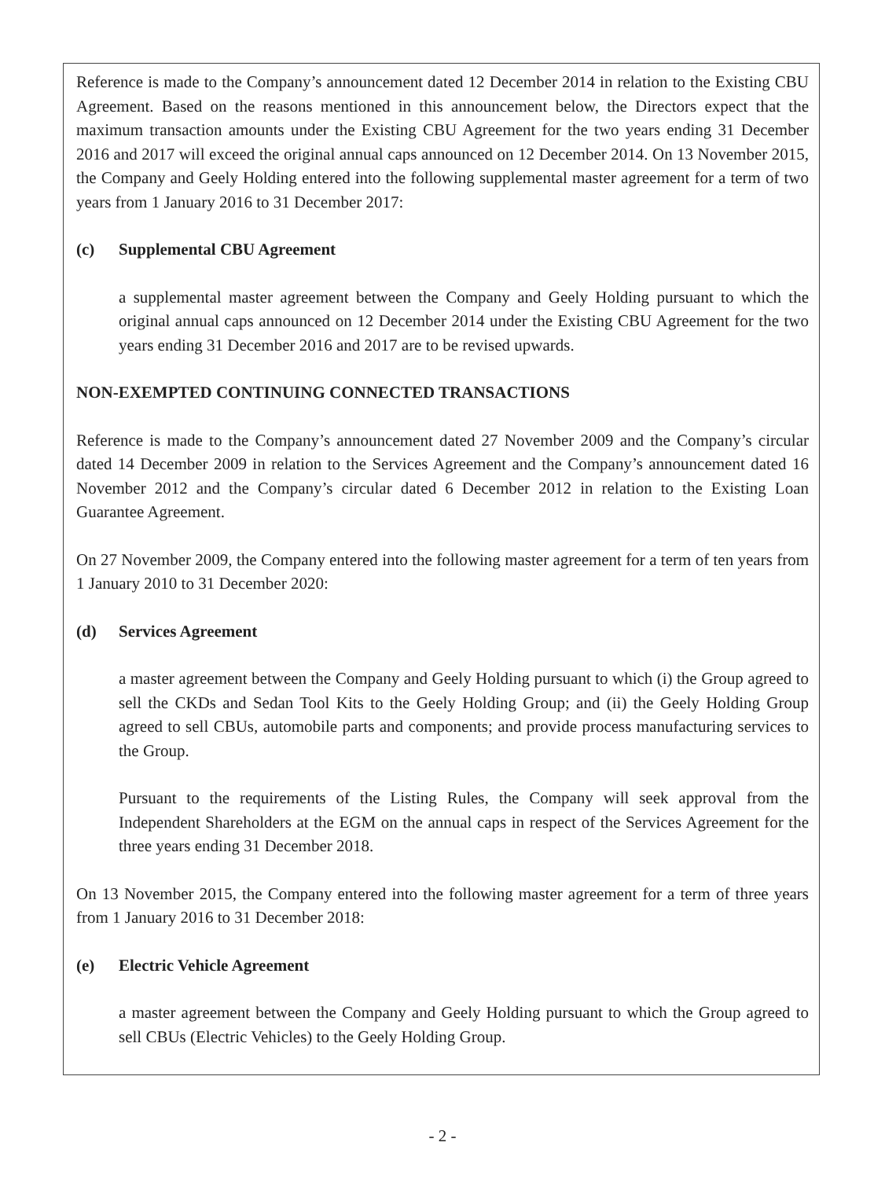Reference is made to the Company’s announcement dated 12 December 2014 in relation to the Existing CBU Agreement. Based on the reasons mentioned in this announcement below, the Directors expect that the maximum transaction amounts under the Existing CBU Agreement for the two years ending 31 December 2016 and 2017 will exceed the original annual caps announced on 12 December 2014. On 13 November 2015, the Company and Geely Holding entered into the following supplemental master agreement for a term of two years from 1 January 2016 to 31 December 2017:
(c) Supplemental CBU Agreement
a supplemental master agreement between the Company and Geely Holding pursuant to which the original annual caps announced on 12 December 2014 under the Existing CBU Agreement for the two years ending 31 December 2016 and 2017 are to be revised upwards.
NON-EXEMPTED CONTINUING CONNECTED TRANSACTIONS
Reference is made to the Company’s announcement dated 27 November 2009 and the Company’s circular dated 14 December 2009 in relation to the Services Agreement and the Company’s announcement dated 16 November 2012 and the Company’s circular dated 6 December 2012 in relation to the Existing Loan Guarantee Agreement.
On 27 November 2009, the Company entered into the following master agreement for a term of ten years from 1 January 2010 to 31 December 2020:
(d) Services Agreement
a master agreement between the Company and Geely Holding pursuant to which (i) the Group agreed to sell the CKDs and Sedan Tool Kits to the Geely Holding Group; and (ii) the Geely Holding Group agreed to sell CBUs, automobile parts and components; and provide process manufacturing services to the Group.
Pursuant to the requirements of the Listing Rules, the Company will seek approval from the Independent Shareholders at the EGM on the annual caps in respect of the Services Agreement for the three years ending 31 December 2018.
On 13 November 2015, the Company entered into the following master agreement for a term of three years from 1 January 2016 to 31 December 2018:
(e) Electric Vehicle Agreement
a master agreement between the Company and Geely Holding pursuant to which the Group agreed to sell CBUs (Electric Vehicles) to the Geely Holding Group.
- 2 -